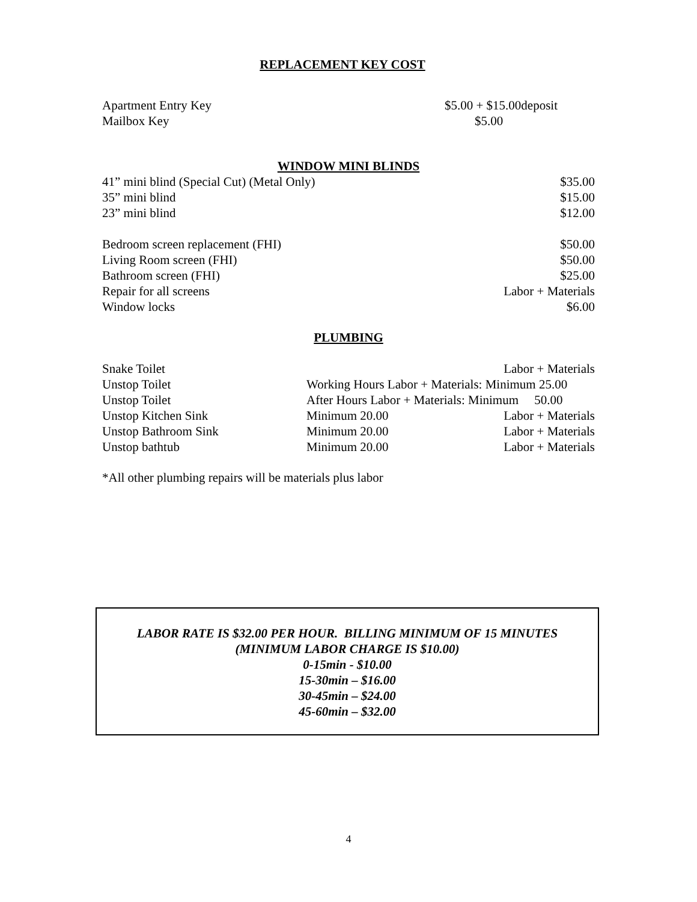REPLACEMENT KEY COST
| Apartment Entry Key | $5.00 + $15.00deposit |
| Mailbox Key | $5.00 |
WINDOW MINI BLINDS
| 41” mini blind (Special Cut) (Metal Only) | $35.00 |
| 35” mini blind | $15.00 |
| 23” mini blind | $12.00 |
| Bedroom screen replacement (FHI) | $50.00 |
| Living Room screen (FHI) | $50.00 |
| Bathroom screen (FHI) | $25.00 |
| Repair for all screens | Labor + Materials |
| Window locks | $6.00 |
PLUMBING
| Snake Toilet | | Labor + Materials |
| Unstop Toilet | Working Hours Labor + Materials: Minimum 25.00 | |
| Unstop Toilet | After Hours Labor + Materials: Minimum 50.00 | |
| Unstop Kitchen Sink | Minimum 20.00 | Labor + Materials |
| Unstop Bathroom Sink | Minimum 20.00 | Labor + Materials |
| Unstop bathtub | Minimum 20.00 | Labor + Materials |
*All other plumbing repairs will be materials plus labor
LABOR RATE IS $32.00 PER HOUR. BILLING MINIMUM OF 15 MINUTES
(MINIMUM LABOR CHARGE IS $10.00)
0-15min - $10.00
15-30min – $16.00
30-45min – $24.00
45-60min – $32.00
4